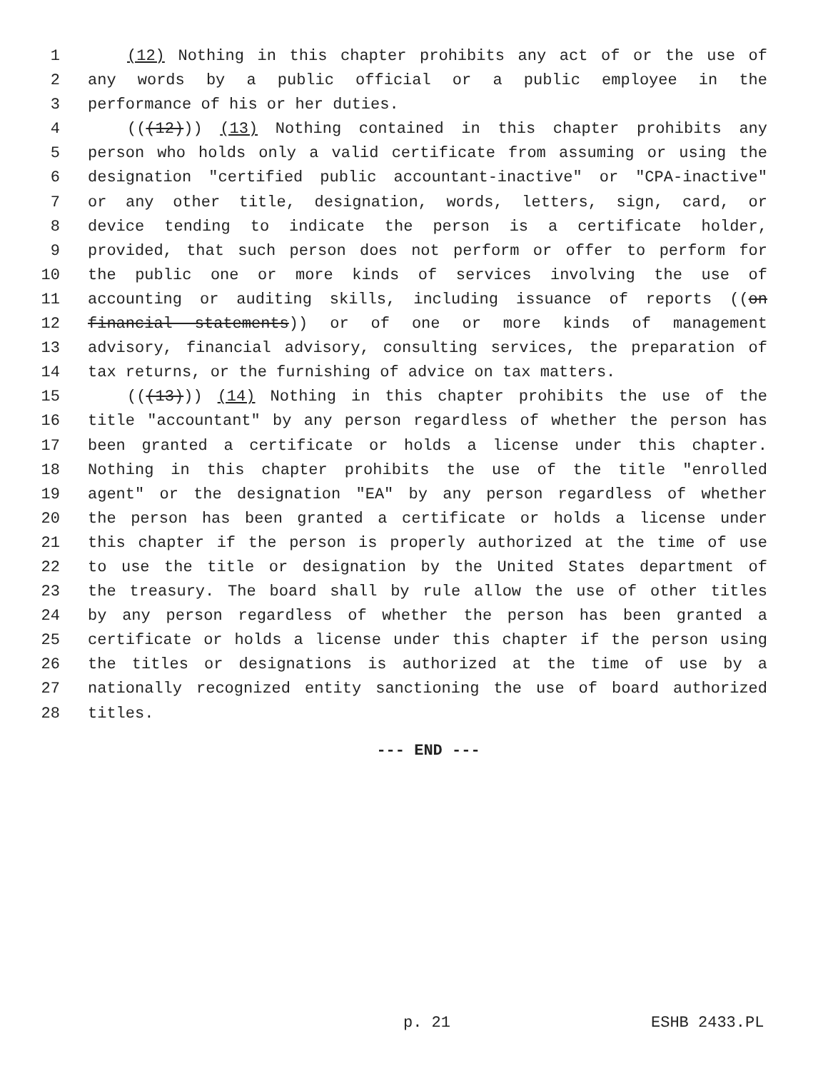1 (12) Nothing in this chapter prohibits any act of or the use of
2 any words by a public official or a public employee in the
3 performance of his or her duties.
4 (((12))) (13) Nothing contained in this chapter prohibits any
5 person who holds only a valid certificate from assuming or using the
6 designation "certified public accountant-inactive" or "CPA-inactive"
7 or any other title, designation, words, letters, sign, card, or
8 device tending to indicate the person is a certificate holder,
9 provided, that such person does not perform or offer to perform for
10 the public one or more kinds of services involving the use of
11 accounting or auditing skills, including issuance of reports ((on
12 financial statements)) or of one or more kinds of management
13 advisory, financial advisory, consulting services, the preparation of
14 tax returns, or the furnishing of advice on tax matters.
15 (((13))) (14) Nothing in this chapter prohibits the use of the
16 title "accountant" by any person regardless of whether the person has
17 been granted a certificate or holds a license under this chapter.
18 Nothing in this chapter prohibits the use of the title "enrolled
19 agent" or the designation "EA" by any person regardless of whether
20 the person has been granted a certificate or holds a license under
21 this chapter if the person is properly authorized at the time of use
22 to use the title or designation by the United States department of
23 the treasury. The board shall by rule allow the use of other titles
24 by any person regardless of whether the person has been granted a
25 certificate or holds a license under this chapter if the person using
26 the titles or designations is authorized at the time of use by a
27 nationally recognized entity sanctioning the use of board authorized
28 titles.
--- END ---
p. 21 ESHB 2433.PL